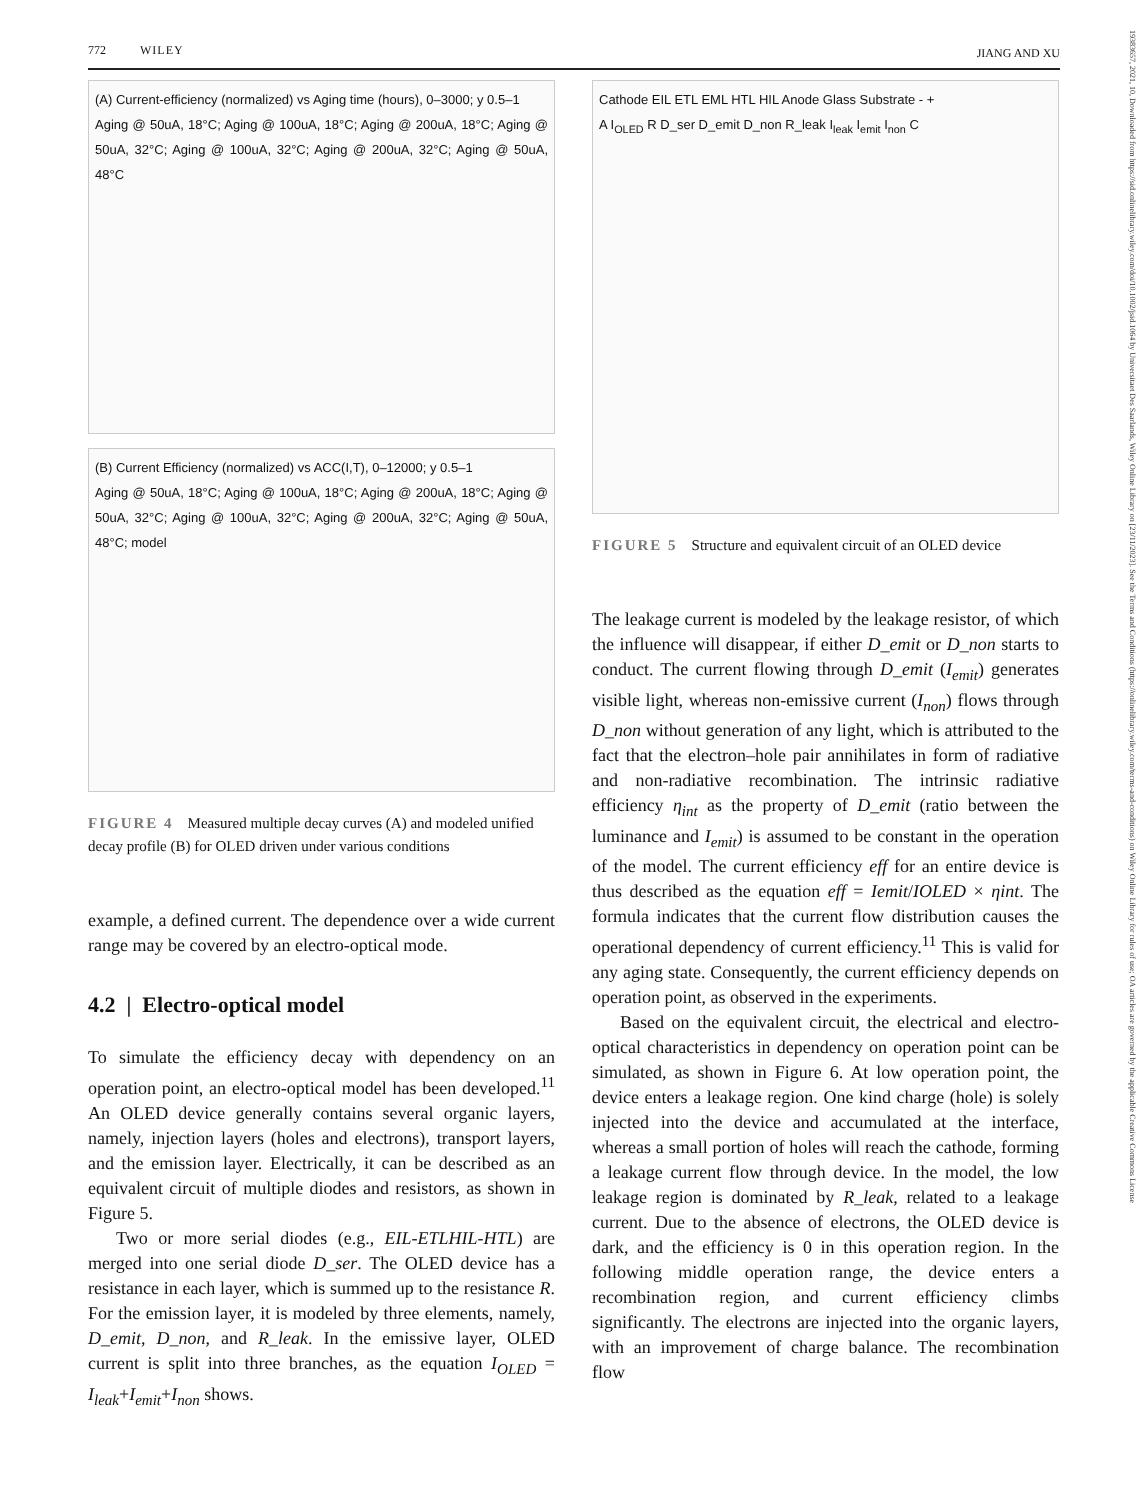772 WILEY JIANG AND XU
19383657, 2021, 10, Downloaded from https://sid.onlinelibrary.wiley.com/doi/10.1002/jsid.1064 by Universitaet Des Saarlands, Wiley Online Library on [23/11/2023]. See the Terms and Conditions (https://onlinelibrary.wiley.com/terms-and-conditions) on Wiley Online Library for rules of use; OA articles are governed by the applicable Creative Commons License
(A) Current-efficiency (normalized) vs Aging time (hours), 0–3000; y 0.5–1
Aging @ 50uA, 18°C; Aging @ 100uA, 18°C; Aging @ 200uA, 18°C; Aging @ 50uA, 32°C; Aging @ 100uA, 32°C; Aging @ 200uA, 32°C; Aging @ 50uA, 48°C
(B) Current Efficiency (normalized) vs ACC(I,T), 0–12000; y 0.5–1
Aging @ 50uA, 18°C; Aging @ 100uA, 18°C; Aging @ 200uA, 18°C; Aging @ 50uA, 32°C; Aging @ 100uA, 32°C; Aging @ 200uA, 32°C; Aging @ 50uA, 48°C; model
FIGURE 4 Measured multiple decay curves (A) and modeled unified decay profile (B) for OLED driven under various conditions
example, a defined current. The dependence over a wide current range may be covered by an electro-optical mode.
4.2 | Electro-optical model
To simulate the efficiency decay with dependency on an operation point, an electro-optical model has been developed.<sup>11</sup> An OLED device generally contains several organic layers, namely, injection layers (holes and electrons), transport layers, and the emission layer. Electrically, it can be described as an equivalent circuit of multiple diodes and resistors, as shown in Figure 5.
Two or more serial diodes (e.g., EIL-ETLHIL-HTL) are merged into one serial diode D_ser. The OLED device has a resistance in each layer, which is summed up to the resistance R. For the emission layer, it is modeled by three elements, namely, D_emit, D_non, and R_leak. In the emissive layer, OLED current is split into three branches, as the equation I<sub>OLED</sub> = I<sub>leak</sub>+I<sub>emit</sub>+I<sub>non</sub> shows.
Cathode EIL ETL EML HTL HIL Anode Glass Substrate - +
A I<sub>OLED</sub> R D_ser D_emit D_non R_leak I<sub>leak</sub> I<sub>emit</sub> I<sub>non</sub> C
FIGURE 5 Structure and equivalent circuit of an OLED device
The leakage current is modeled by the leakage resistor, of which the influence will disappear, if either D_emit or D_non starts to conduct. The current flowing through D_emit (I<sub>emit</sub>) generates visible light, whereas non-emissive current (I<sub>non</sub>) flows through D_non without generation of any light, which is attributed to the fact that the electron–hole pair annihilates in form of radiative and non-radiative recombination. The intrinsic radiative efficiency η<sub>int</sub> as the property of D_emit (ratio between the luminance and I<sub>emit</sub>) is assumed to be constant in the operation of the model. The current efficiency eff for an entire device is thus described as the equation eff = Iemit/IOLED × ηint. The formula indicates that the current flow distribution causes the operational dependency of current efficiency.<sup>11</sup> This is valid for any aging state. Consequently, the current efficiency depends on operation point, as observed in the experiments.
Based on the equivalent circuit, the electrical and electro-optical characteristics in dependency on operation point can be simulated, as shown in Figure 6. At low operation point, the device enters a leakage region. One kind charge (hole) is solely injected into the device and accumulated at the interface, whereas a small portion of holes will reach the cathode, forming a leakage current flow through device. In the model, the low leakage region is dominated by R_leak, related to a leakage current. Due to the absence of electrons, the OLED device is dark, and the efficiency is 0 in this operation region. In the following middle operation range, the device enters a recombination region, and current efficiency climbs significantly. The electrons are injected into the organic layers, with an improvement of charge balance. The recombination flow